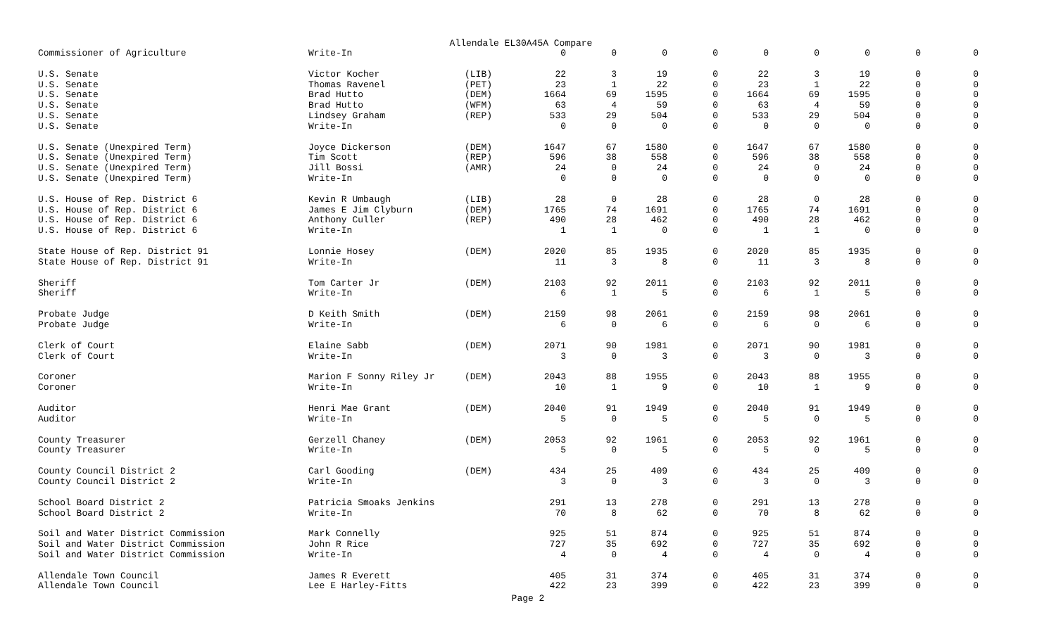Allendale EL30A45A Compare
| Commissioner of Agriculture | Write-In | | 0 | 0 | 0 | 0 | 0 | 0 | 0 | 0 | 0 |
| U.S. Senate | Victor Kocher | (LIB) | 22 | 3 | 19 | 0 | 22 | 3 | 19 | 0 | 0 |
| U.S. Senate | Thomas Ravenel | (PET) | 23 | 1 | 22 | 0 | 23 | 1 | 22 | 0 | 0 |
| U.S. Senate | Brad Hutto | (DEM) | 1664 | 69 | 1595 | 0 | 1664 | 69 | 1595 | 0 | 0 |
| U.S. Senate | Brad Hutto | (WFM) | 63 | 4 | 59 | 0 | 63 | 4 | 59 | 0 | 0 |
| U.S. Senate | Lindsey Graham | (REP) | 533 | 29 | 504 | 0 | 533 | 29 | 504 | 0 | 0 |
| U.S. Senate | Write-In | | 0 | 0 | 0 | 0 | 0 | 0 | 0 | 0 | 0 |
| U.S. Senate (Unexpired Term) | Joyce Dickerson | (DEM) | 1647 | 67 | 1580 | 0 | 1647 | 67 | 1580 | 0 | 0 |
| U.S. Senate (Unexpired Term) | Tim Scott | (REP) | 596 | 38 | 558 | 0 | 596 | 38 | 558 | 0 | 0 |
| U.S. Senate (Unexpired Term) | Jill Bossi | (AMR) | 24 | 0 | 24 | 0 | 24 | 0 | 24 | 0 | 0 |
| U.S. Senate (Unexpired Term) | Write-In | | 0 | 0 | 0 | 0 | 0 | 0 | 0 | 0 | 0 |
| U.S. House of Rep. District 6 | Kevin R Umbaugh | (LIB) | 28 | 0 | 28 | 0 | 28 | 0 | 28 | 0 | 0 |
| U.S. House of Rep. District 6 | James E Jim Clyburn | (DEM) | 1765 | 74 | 1691 | 0 | 1765 | 74 | 1691 | 0 | 0 |
| U.S. House of Rep. District 6 | Anthony Culler | (REP) | 490 | 28 | 462 | 0 | 490 | 28 | 462 | 0 | 0 |
| U.S. House of Rep. District 6 | Write-In | | 1 | 1 | 0 | 0 | 1 | 1 | 0 | 0 | 0 |
| State House of Rep. District 91 | Lonnie Hosey | (DEM) | 2020 | 85 | 1935 | 0 | 2020 | 85 | 1935 | 0 | 0 |
| State House of Rep. District 91 | Write-In | | 11 | 3 | 8 | 0 | 11 | 3 | 8 | 0 | 0 |
| Sheriff | Tom Carter Jr | (DEM) | 2103 | 92 | 2011 | 0 | 2103 | 92 | 2011 | 0 | 0 |
| Sheriff | Write-In | | 6 | 1 | 5 | 0 | 6 | 1 | 5 | 0 | 0 |
| Probate Judge | D Keith Smith | (DEM) | 2159 | 98 | 2061 | 0 | 2159 | 98 | 2061 | 0 | 0 |
| Probate Judge | Write-In | | 6 | 0 | 6 | 0 | 6 | 0 | 6 | 0 | 0 |
| Clerk of Court | Elaine Sabb | (DEM) | 2071 | 90 | 1981 | 0 | 2071 | 90 | 1981 | 0 | 0 |
| Clerk of Court | Write-In | | 3 | 0 | 3 | 0 | 3 | 0 | 3 | 0 | 0 |
| Coroner | Marion F Sonny Riley Jr | (DEM) | 2043 | 88 | 1955 | 0 | 2043 | 88 | 1955 | 0 | 0 |
| Coroner | Write-In | | 10 | 1 | 9 | 0 | 10 | 1 | 9 | 0 | 0 |
| Auditor | Henri Mae Grant | (DEM) | 2040 | 91 | 1949 | 0 | 2040 | 91 | 1949 | 0 | 0 |
| Auditor | Write-In | | 5 | 0 | 5 | 0 | 5 | 0 | 5 | 0 | 0 |
| County Treasurer | Gerzell Chaney | (DEM) | 2053 | 92 | 1961 | 0 | 2053 | 92 | 1961 | 0 | 0 |
| County Treasurer | Write-In | | 5 | 0 | 5 | 0 | 5 | 0 | 5 | 0 | 0 |
| County Council District 2 | Carl Gooding | (DEM) | 434 | 25 | 409 | 0 | 434 | 25 | 409 | 0 | 0 |
| County Council District 2 | Write-In | | 3 | 0 | 3 | 0 | 3 | 0 | 3 | 0 | 0 |
| School Board District 2 | Patricia Smoaks Jenkins | | 291 | 13 | 278 | 0 | 291 | 13 | 278 | 0 | 0 |
| School Board District 2 | Write-In | | 70 | 8 | 62 | 0 | 70 | 8 | 62 | 0 | 0 |
| Soil and Water District Commission | Mark Connelly | | 925 | 51 | 874 | 0 | 925 | 51 | 874 | 0 | 0 |
| Soil and Water District Commission | John R Rice | | 727 | 35 | 692 | 0 | 727 | 35 | 692 | 0 | 0 |
| Soil and Water District Commission | Write-In | | 4 | 0 | 4 | 0 | 4 | 0 | 4 | 0 | 0 |
| Allendale Town Council | James R Everett | | 405 | 31 | 374 | 0 | 405 | 31 | 374 | 0 | 0 |
| Allendale Town Council | Lee E Harley-Fitts | | 422 | 23 | 399 | 0 | 422 | 23 | 399 | 0 | 0 |
Page 2